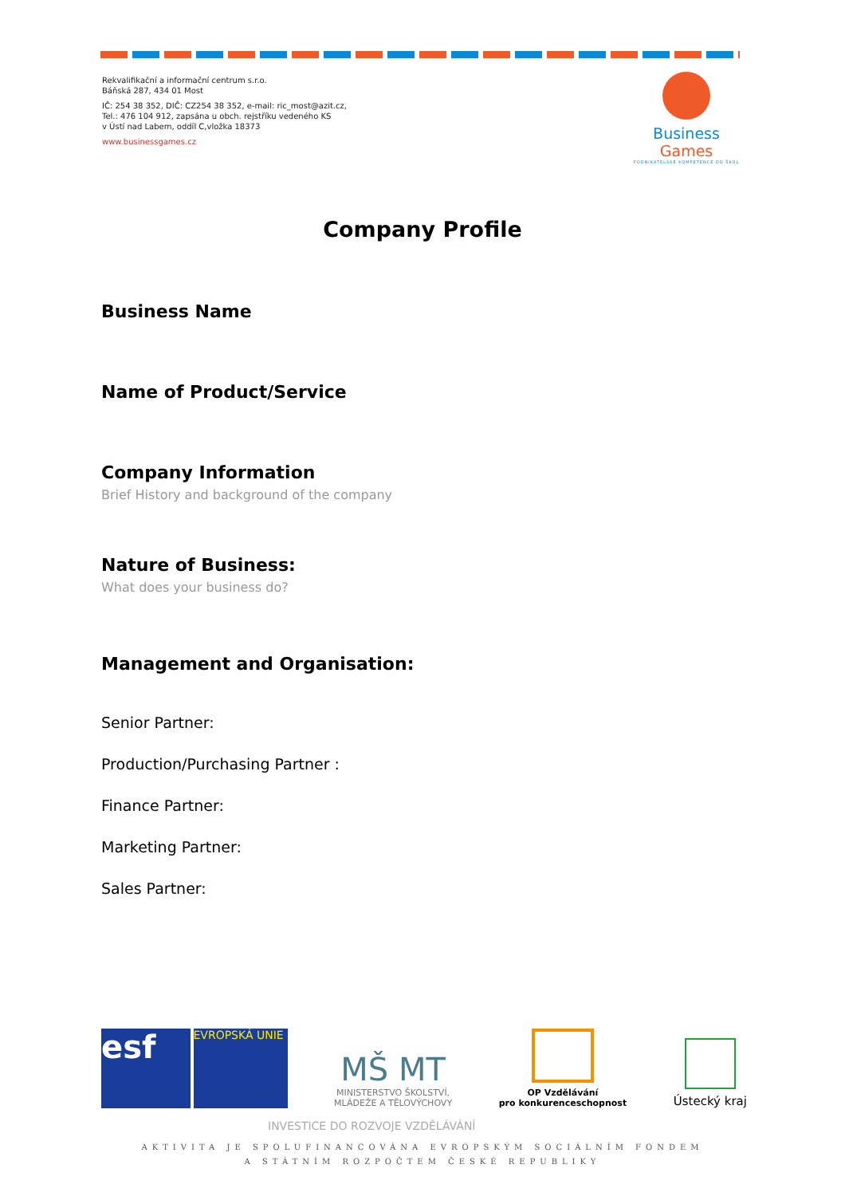Rekvalifikační a informační centrum s.r.o.
Báňská 287, 434 01 Most
IČ: 254 38 352, DIČ: CZ254 38 352, e-mail: ric_most@azit.cz,
Tel.: 476 104 912, zapsána u obch. rejstříku vedeného KS
v Ústí nad Labem, oddíl C,vložka 18373
www.businessgames.cz
Business Games
PODNIKATELSKÉ KOMPETENCE DO ŠKOL
Company Profile
Business Name
Name of Product/Service
Company Information
Brief History and background of the company
Nature of Business:
What does your business do?
Management and Organisation:
Senior Partner:
Production/Purchasing Partner :
Finance Partner:
Marketing Partner:
Sales Partner:
esf
EVROPSKÁ UNIE
MŠ MT
MINISTERSTVO ŠKOLSTVÍ,
MLÁDEŽE A TĚLOVÝCHOVY
OP Vzdělávání
pro konkurenceschopnost
Ústecký kraj
INVESTICE DO ROZVOJE VZDĚLÁVÁNÍ
AKTIVITA JE SPOLUFINANCOVÁNA EVROPSKÝM SOCIÁLNÍM FONDEM
A STÁTNÍM ROZPOČTEM ČESKÉ REPUBLIKY